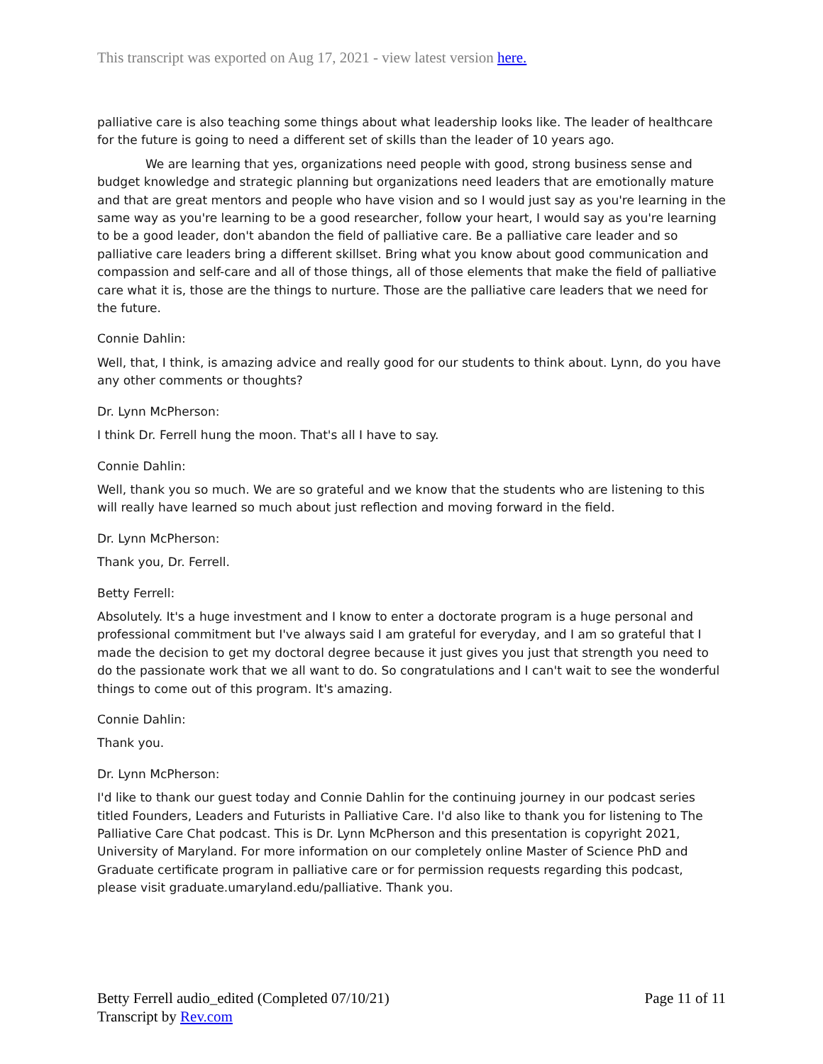This transcript was exported on Aug 17, 2021 - view latest version here.
palliative care is also teaching some things about what leadership looks like. The leader of healthcare for the future is going to need a different set of skills than the leader of 10 years ago.
We are learning that yes, organizations need people with good, strong business sense and budget knowledge and strategic planning but organizations need leaders that are emotionally mature and that are great mentors and people who have vision and so I would just say as you're learning in the same way as you're learning to be a good researcher, follow your heart, I would say as you're learning to be a good leader, don't abandon the field of palliative care. Be a palliative care leader and so palliative care leaders bring a different skillset. Bring what you know about good communication and compassion and self-care and all of those things, all of those elements that make the field of palliative care what it is, those are the things to nurture. Those are the palliative care leaders that we need for the future.
Connie Dahlin:
Well, that, I think, is amazing advice and really good for our students to think about. Lynn, do you have any other comments or thoughts?
Dr. Lynn McPherson:
I think Dr. Ferrell hung the moon. That's all I have to say.
Connie Dahlin:
Well, thank you so much. We are so grateful and we know that the students who are listening to this will really have learned so much about just reflection and moving forward in the field.
Dr. Lynn McPherson:
Thank you, Dr. Ferrell.
Betty Ferrell:
Absolutely. It's a huge investment and I know to enter a doctorate program is a huge personal and professional commitment but I've always said I am grateful for everyday, and I am so grateful that I made the decision to get my doctoral degree because it just gives you just that strength you need to do the passionate work that we all want to do. So congratulations and I can't wait to see the wonderful things to come out of this program. It's amazing.
Connie Dahlin:
Thank you.
Dr. Lynn McPherson:
I'd like to thank our guest today and Connie Dahlin for the continuing journey in our podcast series titled Founders, Leaders and Futurists in Palliative Care. I'd also like to thank you for listening to The Palliative Care Chat podcast. This is Dr. Lynn McPherson and this presentation is copyright 2021, University of Maryland. For more information on our completely online Master of Science PhD and Graduate certificate program in palliative care or for permission requests regarding this podcast, please visit graduate.umaryland.edu/palliative. Thank you.
Betty Ferrell audio_edited (Completed 07/10/21)
Transcript by Rev.com
Page 11 of 11